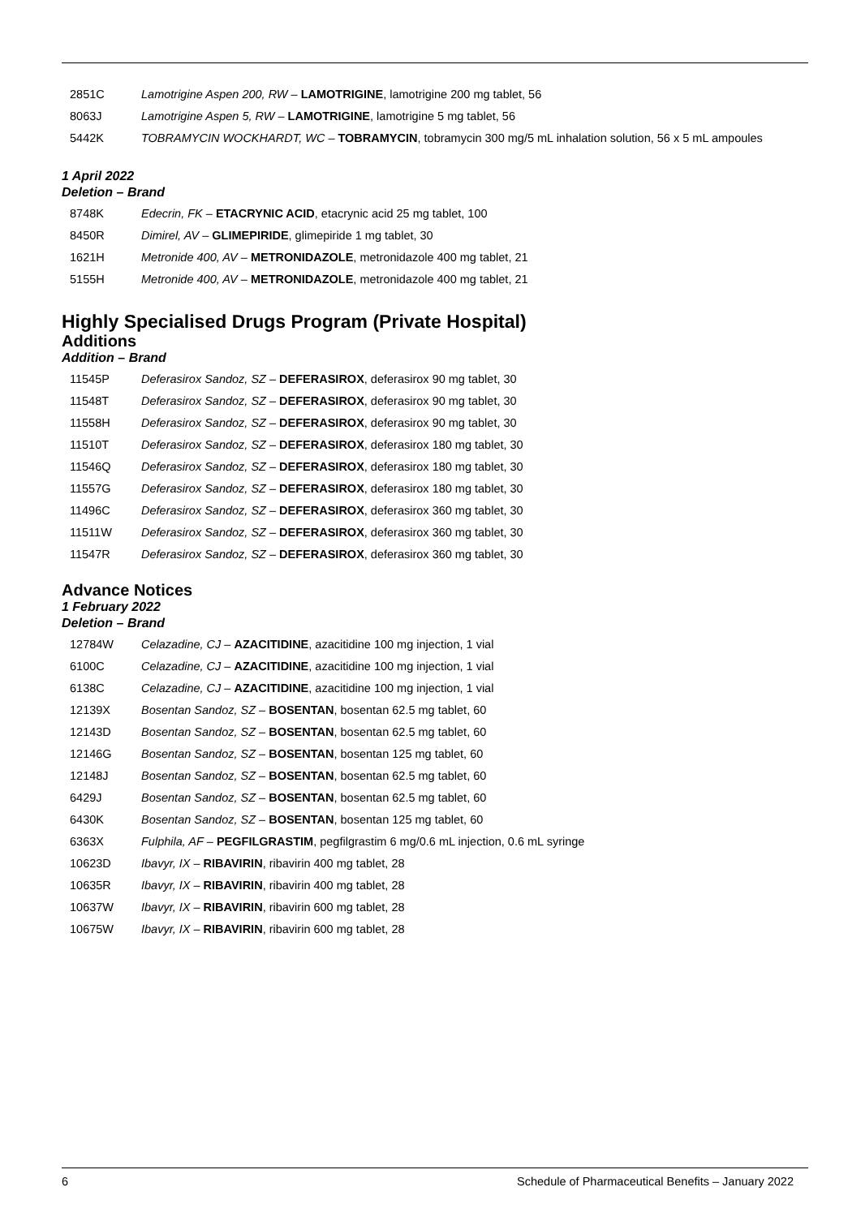| 2851C | Lamotrigine Aspen 200, RW – LAMOTRIGINE , lamotrigine 200 mg tablet, 56 |
| 8063J | Lamotrigine Aspen 5, RW – LAMOTRIGINE , lamotrigine 5 mg tablet, 56 |
| 5442K | TOBRAMYCIN WOCKHARDT, WC – TOBRAMYCIN , tobramycin 300 mg/5 mL inhalation solution, 56 x 5 mL ampoules |
1 April 2022
Deletion – Brand
| 8748K | Edecrin, FK – ETACRYNIC ACID , etacrynic acid 25 mg tablet, 100 |
| 8450R | Dimirel, AV – GLIMEPIRIDE , glimepiride 1 mg tablet, 30 |
| 1621H | Metronide 400, AV – METRONIDAZOLE , metronidazole 400 mg tablet, 21 |
| 5155H | Metronide 400, AV – METRONIDAZOLE , metronidazole 400 mg tablet, 21 |
Highly Specialised Drugs Program (Private Hospital)
Additions
Addition – Brand
| 11545P | Deferasirox Sandoz, SZ – DEFERASIROX , deferasirox 90 mg tablet, 30 |
| 11548T | Deferasirox Sandoz, SZ – DEFERASIROX , deferasirox 90 mg tablet, 30 |
| 11558H | Deferasirox Sandoz, SZ – DEFERASIROX , deferasirox 90 mg tablet, 30 |
| 11510T | Deferasirox Sandoz, SZ – DEFERASIROX , deferasirox 180 mg tablet, 30 |
| 11546Q | Deferasirox Sandoz, SZ – DEFERASIROX , deferasirox 180 mg tablet, 30 |
| 11557G | Deferasirox Sandoz, SZ – DEFERASIROX , deferasirox 180 mg tablet, 30 |
| 11496C | Deferasirox Sandoz, SZ – DEFERASIROX , deferasirox 360 mg tablet, 30 |
| 11511W | Deferasirox Sandoz, SZ – DEFERASIROX , deferasirox 360 mg tablet, 30 |
| 11547R | Deferasirox Sandoz, SZ – DEFERASIROX , deferasirox 360 mg tablet, 30 |
Advance Notices
1 February 2022
Deletion – Brand
| 12784W | Celazadine, CJ – AZACITIDINE , azacitidine 100 mg injection, 1 vial |
| 6100C | Celazadine, CJ – AZACITIDINE , azacitidine 100 mg injection, 1 vial |
| 6138C | Celazadine, CJ – AZACITIDINE , azacitidine 100 mg injection, 1 vial |
| 12139X | Bosentan Sandoz, SZ – BOSENTAN , bosentan 62.5 mg tablet, 60 |
| 12143D | Bosentan Sandoz, SZ – BOSENTAN , bosentan 62.5 mg tablet, 60 |
| 12146G | Bosentan Sandoz, SZ – BOSENTAN , bosentan 125 mg tablet, 60 |
| 12148J | Bosentan Sandoz, SZ – BOSENTAN , bosentan 62.5 mg tablet, 60 |
| 6429J | Bosentan Sandoz, SZ – BOSENTAN , bosentan 62.5 mg tablet, 60 |
| 6430K | Bosentan Sandoz, SZ – BOSENTAN , bosentan 125 mg tablet, 60 |
| 6363X | Fulphila, AF – PEGFILGRASTIM , pegfilgrastim 6 mg/0.6 mL injection, 0.6 mL syringe |
| 10623D | Ibavyr, IX – RIBAVIRIN , ribavirin 400 mg tablet, 28 |
| 10635R | Ibavyr, IX – RIBAVIRIN , ribavirin 400 mg tablet, 28 |
| 10637W | Ibavyr, IX – RIBAVIRIN , ribavirin 600 mg tablet, 28 |
| 10675W | Ibavyr, IX – RIBAVIRIN , ribavirin 600 mg tablet, 28 |
6 Schedule of Pharmaceutical Benefits – January 2022